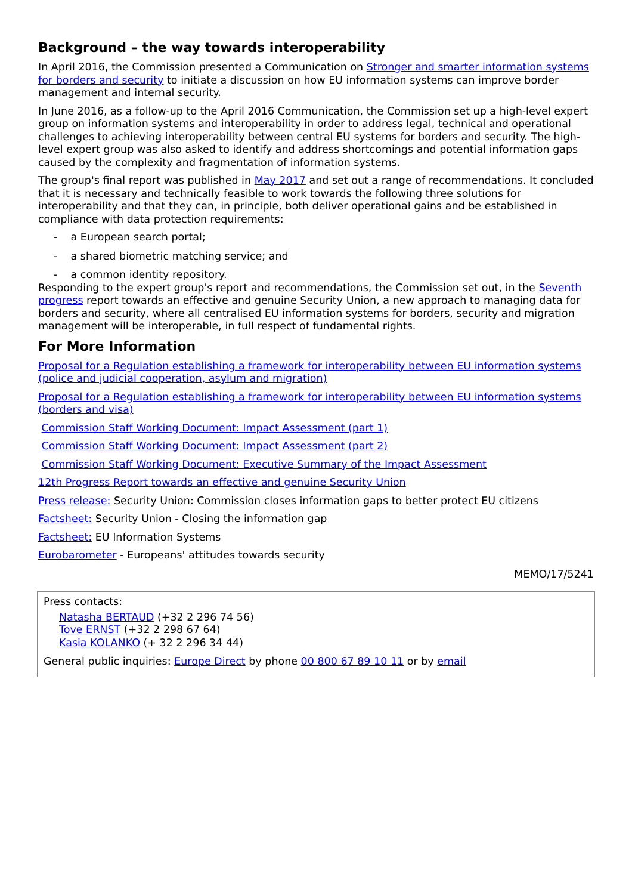Background – the way towards interoperability
In April 2016, the Commission presented a Communication on Stronger and smarter information systems for borders and security to initiate a discussion on how EU information systems can improve border management and internal security.
In June 2016, as a follow-up to the April 2016 Communication, the Commission set up a high-level expert group on information systems and interoperability in order to address legal, technical and operational challenges to achieving interoperability between central EU systems for borders and security. The high-level expert group was also asked to identify and address shortcomings and potential information gaps caused by the complexity and fragmentation of information systems.
The group's final report was published in May 2017 and set out a range of recommendations. It concluded that it is necessary and technically feasible to work towards the following three solutions for interoperability and that they can, in principle, both deliver operational gains and be established in compliance with data protection requirements:
- a European search portal;
- a shared biometric matching service; and
- a common identity repository.
Responding to the expert group's report and recommendations, the Commission set out, in the Seventh progress report towards an effective and genuine Security Union, a new approach to managing data for borders and security, where all centralised EU information systems for borders, security and migration management will be interoperable, in full respect of fundamental rights.
For More Information
Proposal for a Regulation establishing a framework for interoperability between EU information systems (police and judicial cooperation, asylum and migration)
Proposal for a Regulation establishing a framework for interoperability between EU information systems (borders and visa)
Commission Staff Working Document: Impact Assessment (part 1)
Commission Staff Working Document: Impact Assessment (part 2)
Commission Staff Working Document: Executive Summary of the Impact Assessment
12th Progress Report towards an effective and genuine Security Union
Press release: Security Union: Commission closes information gaps to better protect EU citizens
Factsheet: Security Union - Closing the information gap
Factsheet: EU Information Systems
Eurobarometer - Europeans' attitudes towards security
MEMO/17/5241
Press contacts:
Natasha BERTAUD (+32 2 296 74 56)
Tove ERNST (+32 2 298 67 64)
Kasia KOLANKO (+ 32 2 296 34 44)
General public inquiries: Europe Direct by phone 00 800 67 89 10 11 or by email